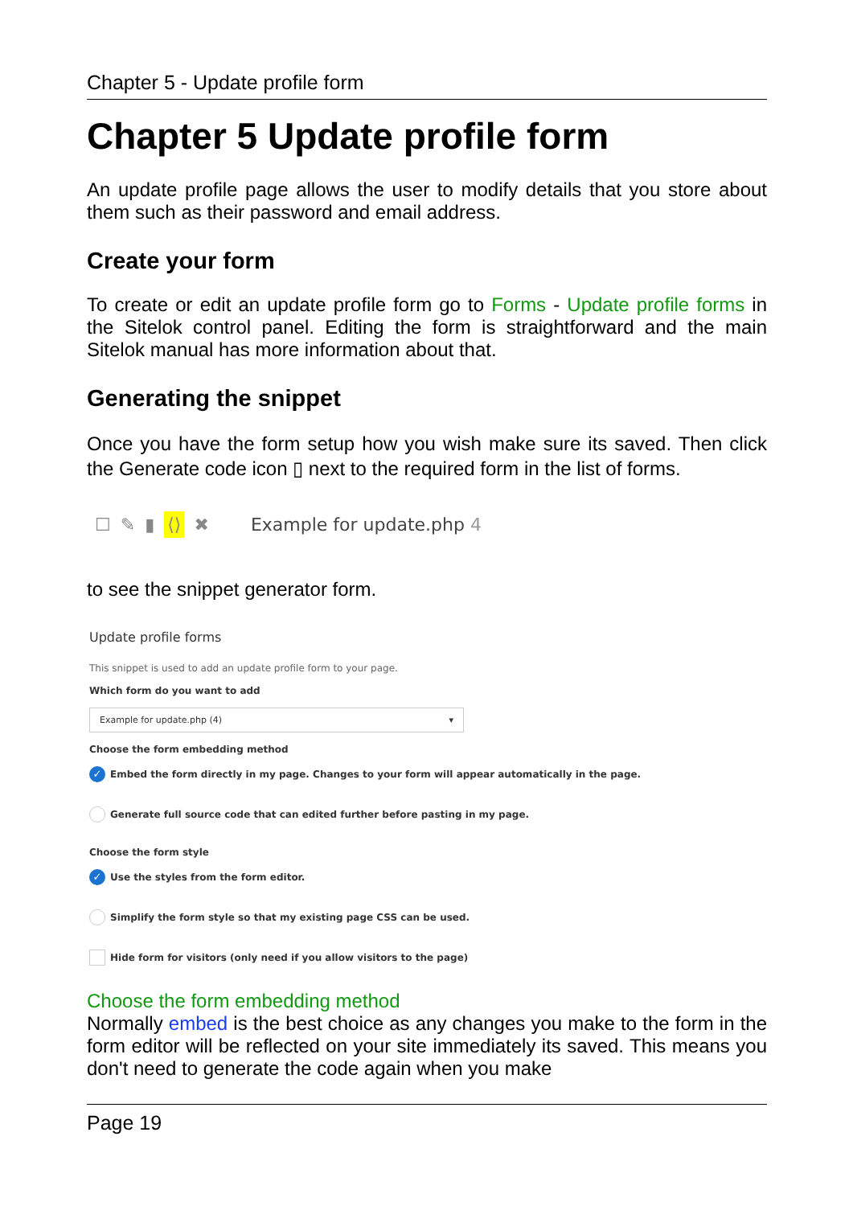Chapter 5 - Update profile form
Chapter 5 Update profile form
An update profile page allows the user to modify details that you store about them such as their password and email address.
Create your form
To create or edit an update profile form go to Forms - Update profile forms in the Sitelok control panel. Editing the form is straightforward and the main Sitelok manual has more information about that.
Generating the snippet
Once you have the form setup how you wish make sure its saved. Then click the Generate code icon ▯ next to the required form in the list of forms.
☐ ✎ ▮ ⟨⟩ ✖ Example for update.php 4
to see the snippet generator form.
Update profile forms
This snippet is used to add an update profile form to your page.
Which form do you want to add
Example for update.php (4) ▾
Choose the form embedding method
✓ Embed the form directly in my page. Changes to your form will appear automatically in the page.
Generate full source code that can edited further before pasting in my page.
Choose the form style
✓ Use the styles from the form editor.
Simplify the form style so that my existing page CSS can be used.
Hide form for visitors (only need if you allow visitors to the page)
Choose the form embedding method
Normally embed is the best choice as any changes you make to the form in the form editor will be reflected on your site immediately its saved. This means you don't need to generate the code again when you make
Page 19